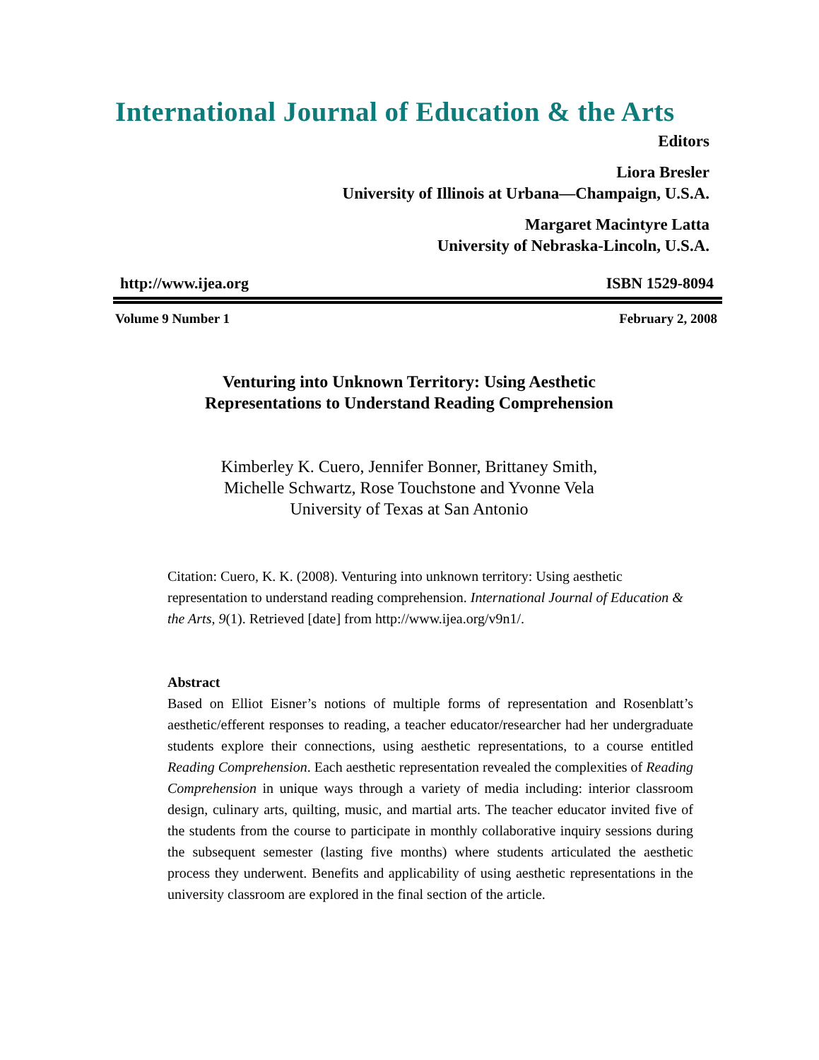International Journal of Education & the Arts
Editors
Liora Bresler
University of Illinois at Urbana—Champaign, U.S.A.
Margaret Macintyre Latta
University of Nebraska-Lincoln, U.S.A.
http://www.ijea.org ISBN 1529-8094
Volume 9 Number 1 February 2, 2008
Venturing into Unknown Territory: Using Aesthetic
Representations to Understand Reading Comprehension
Kimberley K. Cuero, Jennifer Bonner, Brittaney Smith,
Michelle Schwartz, Rose Touchstone and Yvonne Vela
University of Texas at San Antonio
Citation: Cuero, K. K. (2008). Venturing into unknown territory: Using aesthetic representation to understand reading comprehension. International Journal of Education & the Arts, 9(1). Retrieved [date] from http://www.ijea.org/v9n1/.
Abstract
Based on Elliot Eisner’s notions of multiple forms of representation and Rosenblatt’s aesthetic/efferent responses to reading, a teacher educator/researcher had her undergraduate students explore their connections, using aesthetic representations, to a course entitled Reading Comprehension. Each aesthetic representation revealed the complexities of Reading Comprehension in unique ways through a variety of media including: interior classroom design, culinary arts, quilting, music, and martial arts. The teacher educator invited five of the students from the course to participate in monthly collaborative inquiry sessions during the subsequent semester (lasting five months) where students articulated the aesthetic process they underwent. Benefits and applicability of using aesthetic representations in the university classroom are explored in the final section of the article.